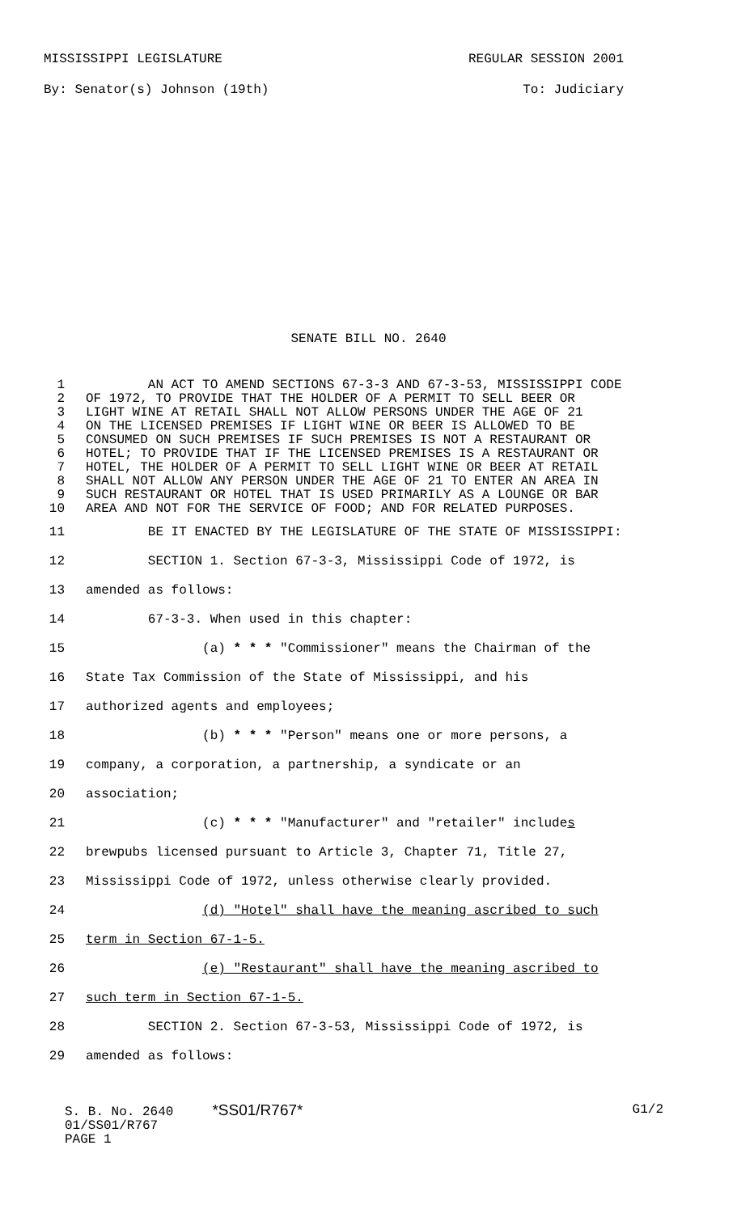MISSISSIPPI LEGISLATURE REGULAR SESSION 2001
By: Senator(s) Johnson (19th) To: Judiciary
SENATE BILL NO. 2640
1 AN ACT TO AMEND SECTIONS 67-3-3 AND 67-3-53, MISSISSIPPI CODE
2 OF 1972, TO PROVIDE THAT THE HOLDER OF A PERMIT TO SELL BEER OR
3 LIGHT WINE AT RETAIL SHALL NOT ALLOW PERSONS UNDER THE AGE OF 21
4 ON THE LICENSED PREMISES IF LIGHT WINE OR BEER IS ALLOWED TO BE
5 CONSUMED ON SUCH PREMISES IF SUCH PREMISES IS NOT A RESTAURANT OR
6 HOTEL; TO PROVIDE THAT IF THE LICENSED PREMISES IS A RESTAURANT OR
7 HOTEL, THE HOLDER OF A PERMIT TO SELL LIGHT WINE OR BEER AT RETAIL
8 SHALL NOT ALLOW ANY PERSON UNDER THE AGE OF 21 TO ENTER AN AREA IN
9 SUCH RESTAURANT OR HOTEL THAT IS USED PRIMARILY AS A LOUNGE OR BAR
10 AREA AND NOT FOR THE SERVICE OF FOOD; AND FOR RELATED PURPOSES.
11 BE IT ENACTED BY THE LEGISLATURE OF THE STATE OF MISSISSIPPI:
12 SECTION 1. Section 67-3-3, Mississippi Code of 1972, is
13 amended as follows:
14 67-3-3. When used in this chapter:
15 (a) * * * "Commissioner" means the Chairman of the
16 State Tax Commission of the State of Mississippi, and his
17 authorized agents and employees;
18 (b) * * * "Person" means one or more persons, a
19 company, a corporation, a partnership, a syndicate or an
20 association;
21 (c) * * * "Manufacturer" and "retailer" includes
22 brewpubs licensed pursuant to Article 3, Chapter 71, Title 27,
23 Mississippi Code of 1972, unless otherwise clearly provided.
24 (d) "Hotel" shall have the meaning ascribed to such
25 term in Section 67-1-5.
26 (e) "Restaurant" shall have the meaning ascribed to
27 such term in Section 67-1-5.
28 SECTION 2. Section 67-3-53, Mississippi Code of 1972, is
29 amended as follows:
S. B. No. 2640 *SS01/R767*
01/SS01/R767
PAGE 1
G1/2